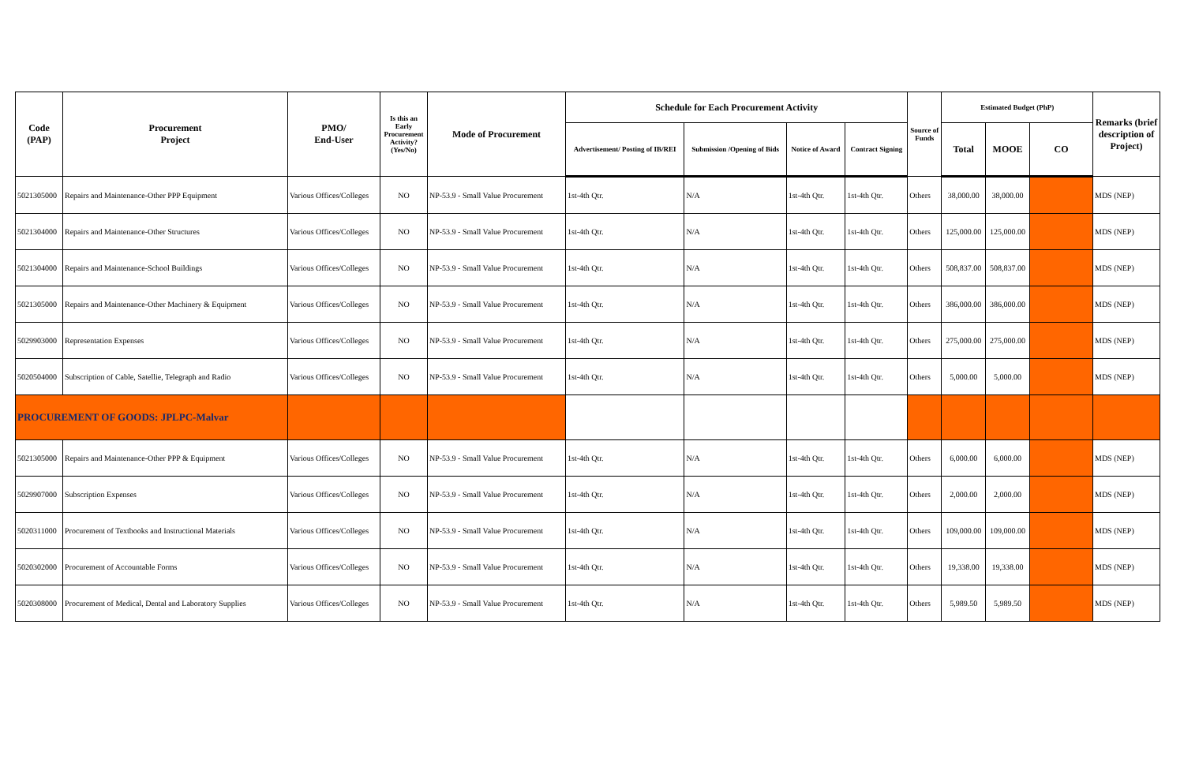| Code (PAP) | Procurement Project | PMO/ End-User | Is this an Early Procurement Activity? (Yes/No) | Mode of Procurement | Schedule for Each Procurement Activity | | | | Source of Funds | Estimated Budget (PhP) | | | Remarks (brief description of Project) |
| --- | --- | --- | --- | --- | --- | --- | --- | --- | --- | --- | --- | --- | --- |
| | | | | | Advertisement/ Posting of IB/REI | Submission /Opening of Bids | Notice of Award | Contract Signing | | Total | MOOE | CO | |
| 5021305000 | Repairs and Maintenance-Other PPP Equipment | Various Offices/Colleges | NO | NP-53.9 - Small Value Procurement | 1st-4th Qtr. | N/A | 1st-4th Qtr. | 1st-4th Qtr. | Others | 38,000.00 | 38,000.00 | | MDS (NEP) |
| 5021304000 | Repairs and Maintenance-Other Structures | Various Offices/Colleges | NO | NP-53.9 - Small Value Procurement | 1st-4th Qtr. | N/A | 1st-4th Qtr. | 1st-4th Qtr. | Others | 125,000.00 | 125,000.00 | | MDS (NEP) |
| 5021304000 | Repairs and Maintenance-School Buildings | Various Offices/Colleges | NO | NP-53.9 - Small Value Procurement | 1st-4th Qtr. | N/A | 1st-4th Qtr. | 1st-4th Qtr. | Others | 508,837.00 | 508,837.00 | | MDS (NEP) |
| 5021305000 | Repairs and Maintenance-Other Machinery & Equipment | Various Offices/Colleges | NO | NP-53.9 - Small Value Procurement | 1st-4th Qtr. | N/A | 1st-4th Qtr. | 1st-4th Qtr. | Others | 386,000.00 | 386,000.00 | | MDS (NEP) |
| 5029903000 | Representation Expenses | Various Offices/Colleges | NO | NP-53.9 - Small Value Procurement | 1st-4th Qtr. | N/A | 1st-4th Qtr. | 1st-4th Qtr. | Others | 275,000.00 | 275,000.00 | | MDS (NEP) |
| 5020504000 | Subscription of Cable, Satellie, Telegraph and Radio | Various Offices/Colleges | NO | NP-53.9 - Small Value Procurement | 1st-4th Qtr. | N/A | 1st-4th Qtr. | 1st-4th Qtr. | Others | 5,000.00 | 5,000.00 | | MDS (NEP) |
| PROCUREMENT OF GOODS: JPLPC-Malvar | | | | | | | | | | | | | |
| 5021305000 | Repairs and Maintenance-Other PPP & Equipment | Various Offices/Colleges | NO | NP-53.9 - Small Value Procurement | 1st-4th Qtr. | N/A | 1st-4th Qtr. | 1st-4th Qtr. | Others | 6,000.00 | 6,000.00 | | MDS (NEP) |
| 5029907000 | Subscription Expenses | Various Offices/Colleges | NO | NP-53.9 - Small Value Procurement | 1st-4th Qtr. | N/A | 1st-4th Qtr. | 1st-4th Qtr. | Others | 2,000.00 | 2,000.00 | | MDS (NEP) |
| 5020311000 | Procurement of Textbooks and Instructional Materials | Various Offices/Colleges | NO | NP-53.9 - Small Value Procurement | 1st-4th Qtr. | N/A | 1st-4th Qtr. | 1st-4th Qtr. | Others | 109,000.00 | 109,000.00 | | MDS (NEP) |
| 5020302000 | Procurement of Accountable Forms | Various Offices/Colleges | NO | NP-53.9 - Small Value Procurement | 1st-4th Qtr. | N/A | 1st-4th Qtr. | 1st-4th Qtr. | Others | 19,338.00 | 19,338.00 | | MDS (NEP) |
| 5020308000 | Procurement of Medical, Dental and Laboratory Supplies | Various Offices/Colleges | NO | NP-53.9 - Small Value Procurement | 1st-4th Qtr. | N/A | 1st-4th Qtr. | 1st-4th Qtr. | Others | 5,989.50 | 5,989.50 | | MDS (NEP) |